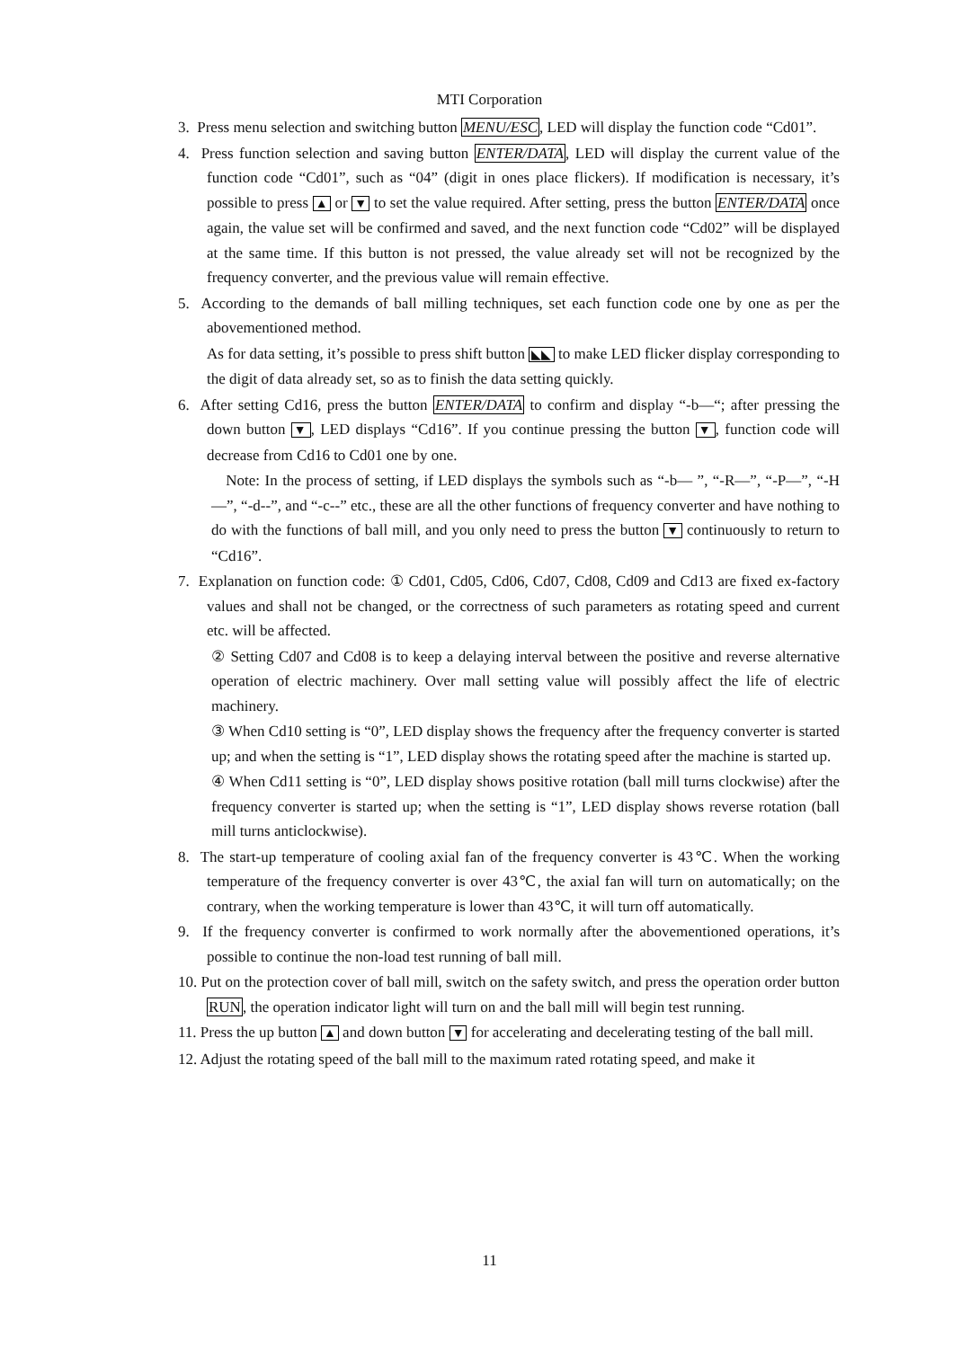MTI Corporation
3. Press menu selection and switching button MENU/ESC, LED will display the function code “Cd01”.
4. Press function selection and saving button ENTER/DATA, LED will display the current value of the function code “Cd01”, such as “04” (digit in ones place flickers). If modification is necessary, it’s possible to press ▲ or ▼ to set the value required. After setting, press the button ENTER/DATA once again, the value set will be confirmed and saved, and the next function code “Cd02” will be displayed at the same time. If this button is not pressed, the value already set will not be recognized by the frequency converter, and the previous value will remain effective.
5. According to the demands of ball milling techniques, set each function code one by one as per the abovementioned method.
As for data setting, it’s possible to press shift button ◣◣ to make LED flicker display corresponding to the digit of data already set, so as to finish the data setting quickly.
6. After setting Cd16, press the button ENTER/DATA to confirm and display “-b—“; after pressing the down button ▼, LED displays “Cd16”. If you continue pressing the button ▼, function code will decrease from Cd16 to Cd01 one by one.
Note: In the process of setting, if LED displays the symbols such as “-b— ”, “-R—”, “-P—”, “-H—”, “-d--”, and “-c--” etc., these are all the other functions of frequency converter and have nothing to do with the functions of ball mill, and you only need to press the button ▼ continuously to return to “Cd16”.
7. Explanation on function code: ① Cd01, Cd05, Cd06, Cd07, Cd08, Cd09 and Cd13 are fixed ex-factory values and shall not be changed, or the correctness of such parameters as rotating speed and current etc. will be affected.
② Setting Cd07 and Cd08 is to keep a delaying interval between the positive and reverse alternative operation of electric machinery. Over mall setting value will possibly affect the life of electric machinery.
③ When Cd10 setting is “0”, LED display shows the frequency after the frequency converter is started up; and when the setting is “1”, LED display shows the rotating speed after the machine is started up.
④ When Cd11 setting is “0”, LED display shows positive rotation (ball mill turns clockwise) after the frequency converter is started up; when the setting is “1”, LED display shows reverse rotation (ball mill turns anticlockwise).
8. The start-up temperature of cooling axial fan of the frequency converter is 43℃. When the working temperature of the frequency converter is over 43℃, the axial fan will turn on automatically; on the contrary, when the working temperature is lower than 43℃, it will turn off automatically.
9. If the frequency converter is confirmed to work normally after the abovementioned operations, it’s possible to continue the non-load test running of ball mill.
10. Put on the protection cover of ball mill, switch on the safety switch, and press the operation order button RUN, the operation indicator light will turn on and the ball mill will begin test running.
11. Press the up button ▲ and down button ▼ for accelerating and decelerating testing of the ball mill.
12. Adjust the rotating speed of the ball mill to the maximum rated rotating speed, and make it
11